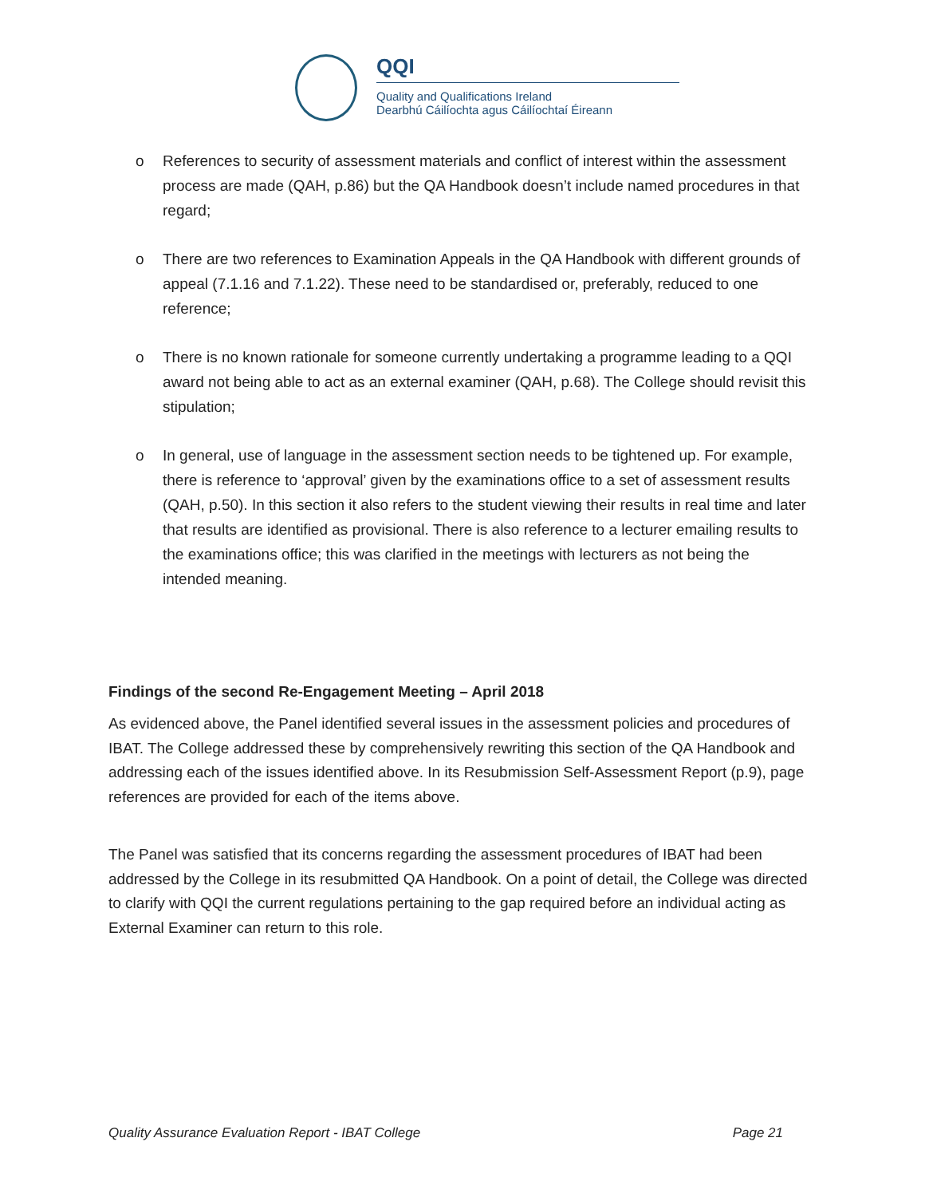QQI
Quality and Qualifications Ireland
Dearbhú Cáilíochta agus Cáilíochtaí Éireann
o References to security of assessment materials and conflict of interest within the assessment process are made (QAH, p.86) but the QA Handbook doesn’t include named procedures in that regard;
o There are two references to Examination Appeals in the QA Handbook with different grounds of appeal (7.1.16 and 7.1.22). These need to be standardised or, preferably, reduced to one reference;
o There is no known rationale for someone currently undertaking a programme leading to a QQI award not being able to act as an external examiner (QAH, p.68). The College should revisit this stipulation;
o In general, use of language in the assessment section needs to be tightened up. For example, there is reference to ‘approval’ given by the examinations office to a set of assessment results (QAH, p.50). In this section it also refers to the student viewing their results in real time and later that results are identified as provisional. There is also reference to a lecturer emailing results to the examinations office; this was clarified in the meetings with lecturers as not being the intended meaning.
Findings of the second Re-Engagement Meeting – April 2018
As evidenced above, the Panel identified several issues in the assessment policies and procedures of IBAT. The College addressed these by comprehensively rewriting this section of the QA Handbook and addressing each of the issues identified above. In its Resubmission Self-Assessment Report (p.9), page references are provided for each of the items above.
The Panel was satisfied that its concerns regarding the assessment procedures of IBAT had been addressed by the College in its resubmitted QA Handbook. On a point of detail, the College was directed to clarify with QQI the current regulations pertaining to the gap required before an individual acting as External Examiner can return to this role.
Quality Assurance Evaluation Report - IBAT College Page 21